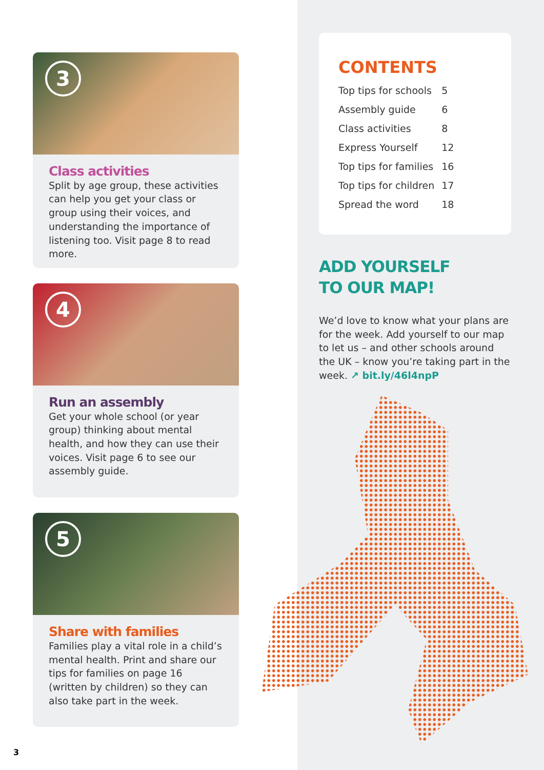3
Class activities
Split by age group, these activities can help you get your class or group using their voices, and understanding the importance of listening too. Visit page 8 to read more.
4
Run an assembly
Get your whole school (or year group) thinking about mental health, and how they can use their voices. Visit page 6 to see our assembly guide.
5
Share with families
Families play a vital role in a child’s mental health. Print and share our tips for families on page 16 (written by children) so they can also take part in the week.
CONTENTS
| Top tips for schools | 5 |
| Assembly guide | 6 |
| Class activities | 8 |
| Express Yourself | 12 |
| Top tips for families | 16 |
| Top tips for children | 17 |
| Spread the word | 18 |
ADD YOURSELF
TO OUR MAP!
We’d love to know what your plans are for the week. Add yourself to our map to let us – and other schools around the UK – know you’re taking part in the week. ↗ bit.ly/46l4npP
3